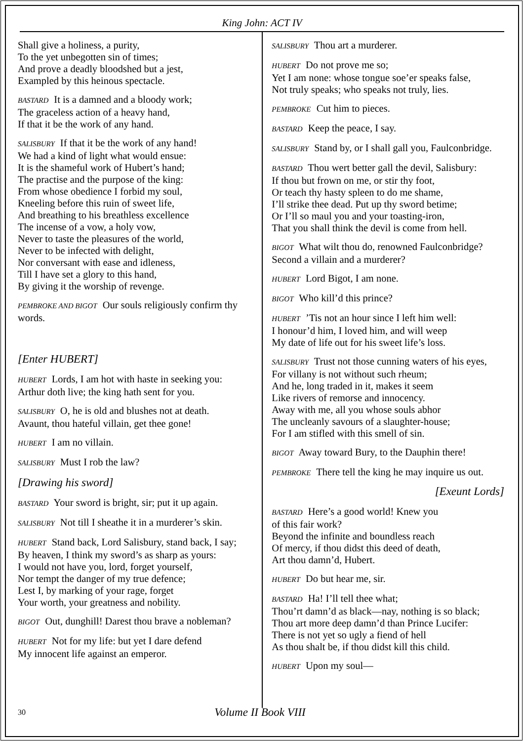King John: ACT IV
Shall give a holiness, a purity,
To the yet unbegotten sin of times;
And prove a deadly bloodshed but a jest,
Exampled by this heinous spectacle.
BASTARD It is a damned and a bloody work;
The graceless action of a heavy hand,
If that it be the work of any hand.
SALISBURY If that it be the work of any hand!
We had a kind of light what would ensue:
It is the shameful work of Hubert’s hand;
The practise and the purpose of the king:
From whose obedience I forbid my soul,
Kneeling before this ruin of sweet life,
And breathing to his breathless excellence
The incense of a vow, a holy vow,
Never to taste the pleasures of the world,
Never to be infected with delight,
Nor conversant with ease and idleness,
Till I have set a glory to this hand,
By giving it the worship of revenge.
PEMBROKE AND BIGOT Our souls religiously confirm thy words.
[Enter HUBERT]
HUBERT Lords, I am hot with haste in seeking you:
Arthur doth live; the king hath sent for you.
SALISBURY O, he is old and blushes not at death.
Avaunt, thou hateful villain, get thee gone!
HUBERT I am no villain.
SALISBURY Must I rob the law?
[Drawing his sword]
BASTARD Your sword is bright, sir; put it up again.
SALISBURY Not till I sheathe it in a murderer’s skin.
HUBERT Stand back, Lord Salisbury, stand back, I say;
By heaven, I think my sword’s as sharp as yours:
I would not have you, lord, forget yourself,
Nor tempt the danger of my true defence;
Lest I, by marking of your rage, forget
Your worth, your greatness and nobility.
BIGOT Out, dunghill! Darest thou brave a nobleman?
HUBERT Not for my life: but yet I dare defend
My innocent life against an emperor.
SALISBURY Thou art a murderer.
HUBERT Do not prove me so;
Yet I am none: whose tongue soe’er speaks false,
Not truly speaks; who speaks not truly, lies.
PEMBROKE Cut him to pieces.
BASTARD Keep the peace, I say.
SALISBURY Stand by, or I shall gall you, Faulconbridge.
BASTARD Thou wert better gall the devil, Salisbury:
If thou but frown on me, or stir thy foot,
Or teach thy hasty spleen to do me shame,
I’ll strike thee dead. Put up thy sword betime;
Or I’ll so maul you and your toasting-iron,
That you shall think the devil is come from hell.
BIGOT What wilt thou do, renowned Faulconbridge?
Second a villain and a murderer?
HUBERT Lord Bigot, I am none.
BIGOT Who kill’d this prince?
HUBERT ’Tis not an hour since I left him well:
I honour’d him, I loved him, and will weep
My date of life out for his sweet life’s loss.
SALISBURY Trust not those cunning waters of his eyes,
For villany is not without such rheum;
And he, long traded in it, makes it seem
Like rivers of remorse and innocency.
Away with me, all you whose souls abhor
The uncleanly savours of a slaughter-house;
For I am stifled with this smell of sin.
BIGOT Away toward Bury, to the Dauphin there!
PEMBROKE There tell the king he may inquire us out.
[Exeunt Lords]
BASTARD Here’s a good world! Knew you
of this fair work?
Beyond the infinite and boundless reach
Of mercy, if thou didst this deed of death,
Art thou damn’d, Hubert.
HUBERT Do but hear me, sir.
BASTARD Ha! I’ll tell thee what;
Thou’rt damn’d as black—nay, nothing is so black;
Thou art more deep damn’d than Prince Lucifer:
There is not yet so ugly a fiend of hell
As thou shalt be, if thou didst kill this child.
HUBERT Upon my soul—
30 Volume II Book VIII